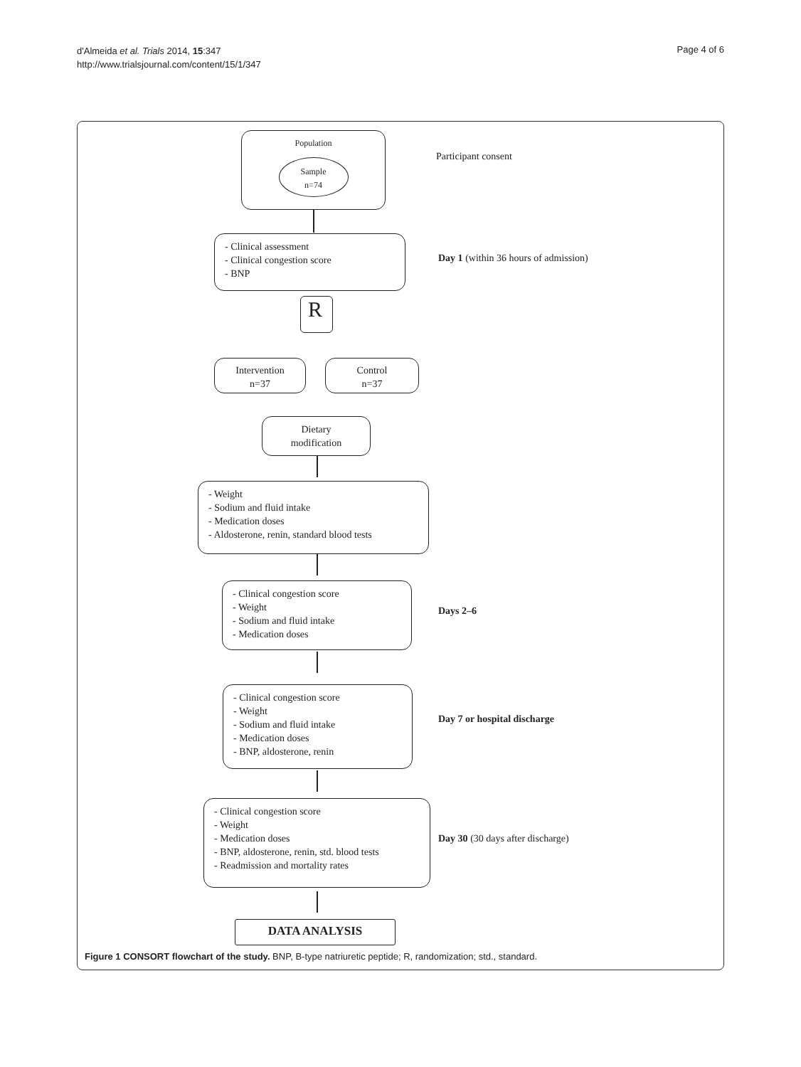d'Almeida et al. Trials 2014, 15:347
http://www.trialsjournal.com/content/15/1/347
Page 4 of 6
Population
Sample
n=74
Participant consent
- Clinical assessment
- Clinical congestion score
- BNP
Day 1 (within 36 hours of admission)
R
Intervention
n=37
Control
n=37
Dietary
modification
- Weight
- Sodium and fluid intake
- Medication doses
- Aldosterone, renin, standard blood tests
- Clinical congestion score
- Weight
- Sodium and fluid intake
- Medication doses
Days 2–6
- Clinical congestion score
- Weight
- Sodium and fluid intake
- Medication doses
- BNP, aldosterone, renin
Day 7 or hospital discharge
- Clinical congestion score
- Weight
- Medication doses
- BNP, aldosterone, renin, std. blood tests
- Readmission and mortality rates
Day 30 (30 days after discharge)
DATA ANALYSIS
Figure 1 CONSORT flowchart of the study. BNP, B-type natriuretic peptide; R, randomization; std., standard.